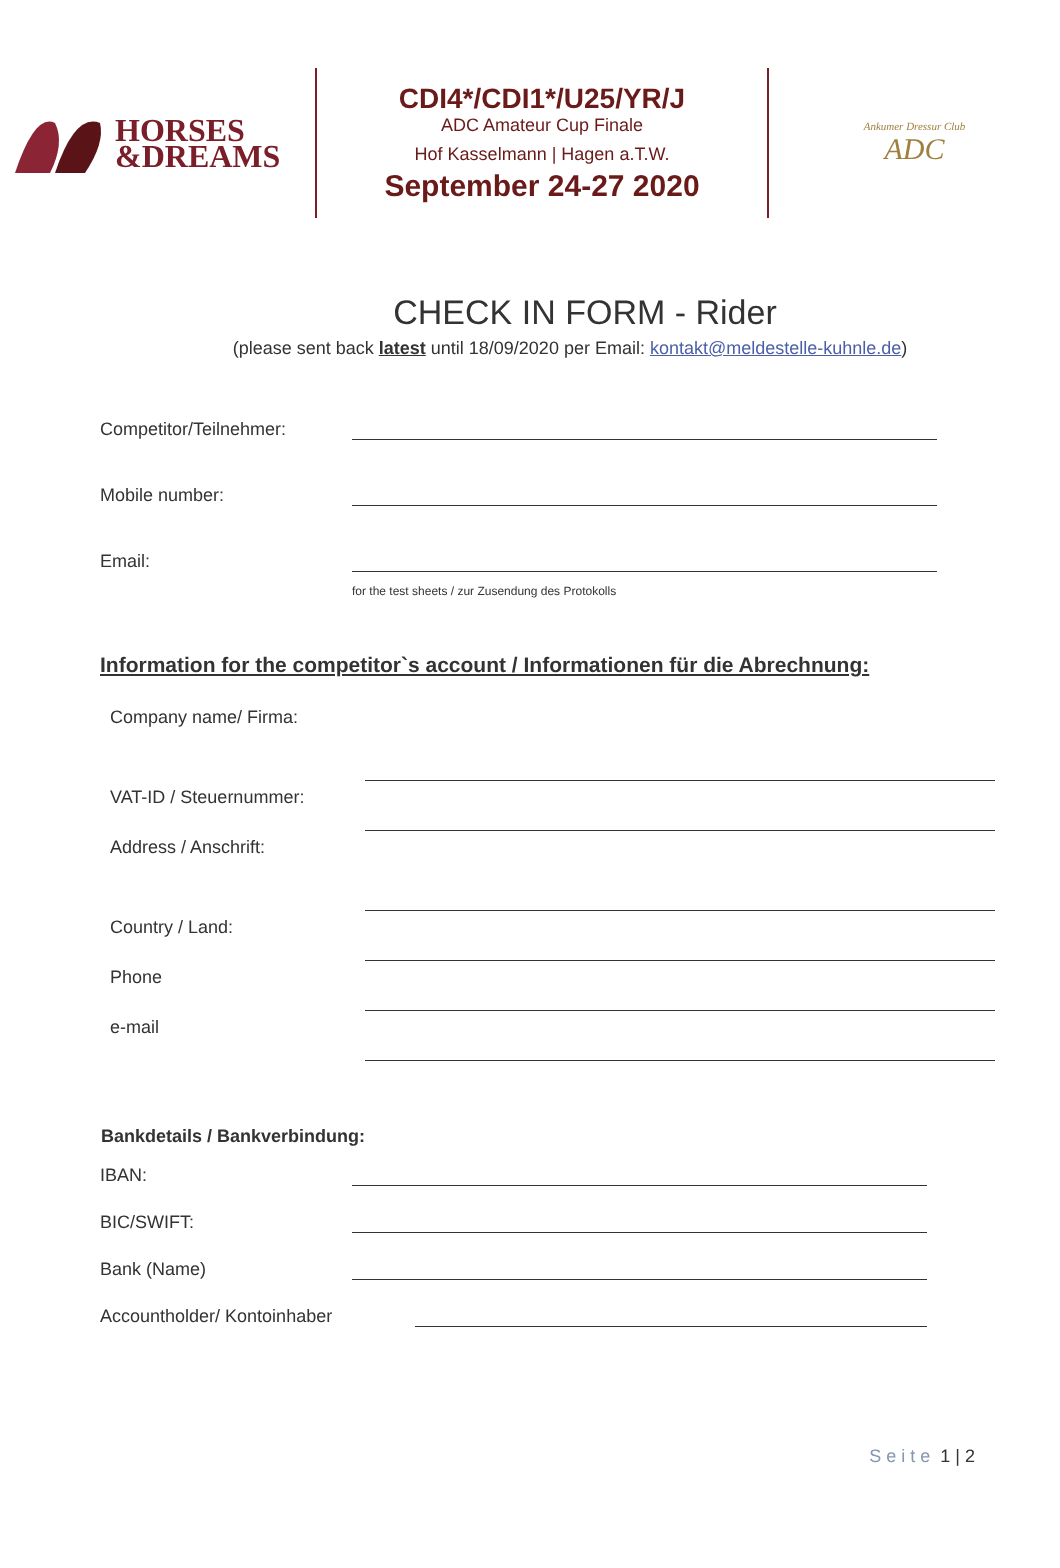HORSES
&DREAMS
CDI4*/CDI1*/U25/YR/J
ADC Amateur Cup Finale
Hof Kasselmann | Hagen a.T.W.
September 24-27 2020
Ankumer Dressur Club
ADC
CHECK IN FORM - Rider
(please sent back latest until 18/09/2020 per Email: kontakt@meldestelle-kuhnle.de)
Competitor/Teilnehmer:
Mobile number:
Email:
for the test sheets / zur Zusendung des Protokolls
Information for the competitor`s account / Informationen für die Abrechnung:
Company name/ Firma:
VAT-ID / Steuernummer:
Address / Anschrift:
Country / Land:
Phone
e-mail
Bankdetails / Bankverbindung:
IBAN:
BIC/SWIFT:
Bank (Name)
Accountholder/ Kontoinhaber
Seite 1 | 2